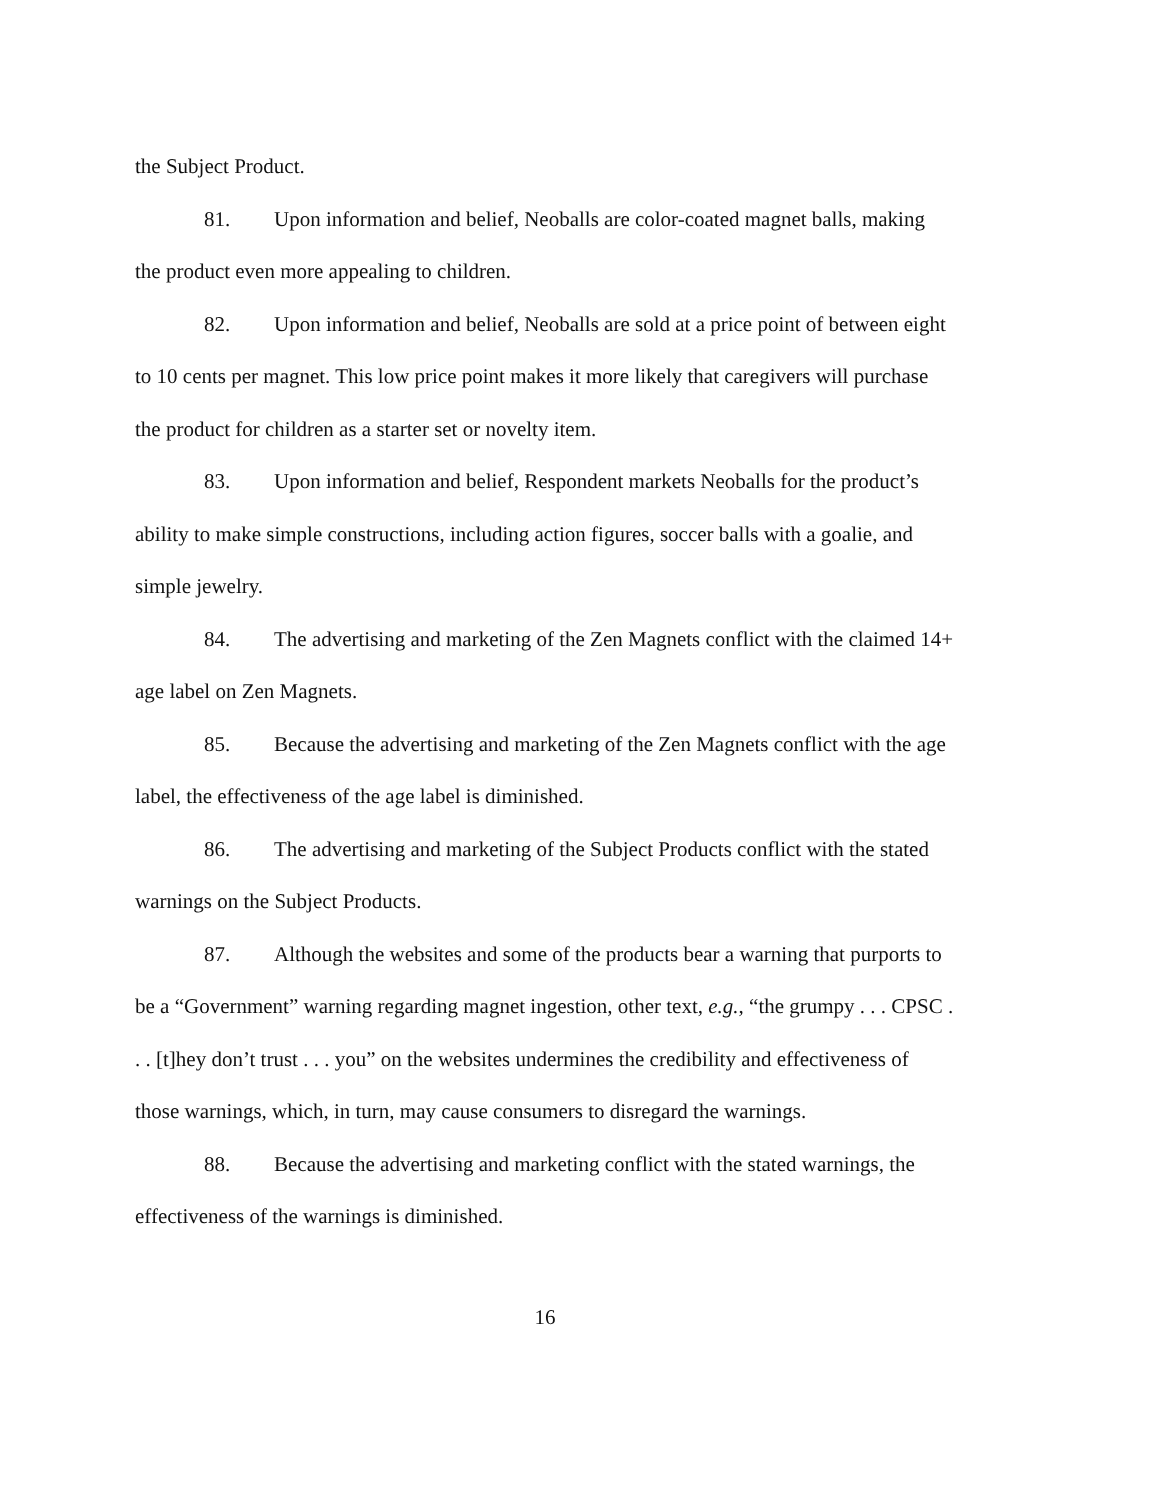the Subject Product.
81. Upon information and belief, Neoballs are color-coated magnet balls, making the product even more appealing to children.
82. Upon information and belief, Neoballs are sold at a price point of between eight to 10 cents per magnet. This low price point makes it more likely that caregivers will purchase the product for children as a starter set or novelty item.
83. Upon information and belief, Respondent markets Neoballs for the product’s ability to make simple constructions, including action figures, soccer balls with a goalie, and simple jewelry.
84. The advertising and marketing of the Zen Magnets conflict with the claimed 14+ age label on Zen Magnets.
85. Because the advertising and marketing of the Zen Magnets conflict with the age label, the effectiveness of the age label is diminished.
86. The advertising and marketing of the Subject Products conflict with the stated warnings on the Subject Products.
87. Although the websites and some of the products bear a warning that purports to be a “Government” warning regarding magnet ingestion, other text, e.g., “the grumpy . . . CPSC . . . [t]hey don’t trust . . . you” on the websites undermines the credibility and effectiveness of those warnings, which, in turn, may cause consumers to disregard the warnings.
88. Because the advertising and marketing conflict with the stated warnings, the effectiveness of the warnings is diminished.
16